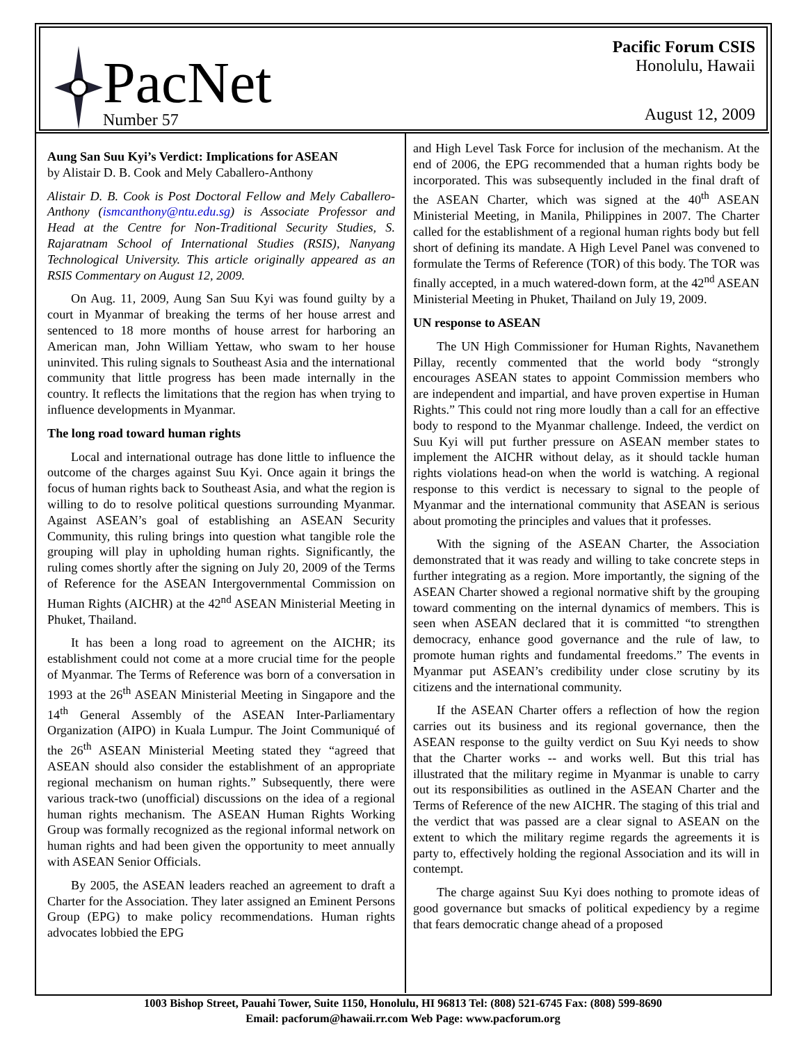PacNet
Number 57
Pacific Forum CSIS
Honolulu, Hawaii
August 12, 2009
Aung San Suu Kyi’s Verdict: Implications for ASEAN
by Alistair D. B. Cook and Mely Caballero-Anthony
Alistair D. B. Cook is Post Doctoral Fellow and Mely Caballero-Anthony (ismcanthony@ntu.edu.sg) is Associate Professor and Head at the Centre for Non-Traditional Security Studies, S. Rajaratnam School of International Studies (RSIS), Nanyang Technological University. This article originally appeared as an RSIS Commentary on August 12, 2009.
On Aug. 11, 2009, Aung San Suu Kyi was found guilty by a court in Myanmar of breaking the terms of her house arrest and sentenced to 18 more months of house arrest for harboring an American man, John William Yettaw, who swam to her house uninvited. This ruling signals to Southeast Asia and the international community that little progress has been made internally in the country. It reflects the limitations that the region has when trying to influence developments in Myanmar.
The long road toward human rights
Local and international outrage has done little to influence the outcome of the charges against Suu Kyi. Once again it brings the focus of human rights back to Southeast Asia, and what the region is willing to do to resolve political questions surrounding Myanmar. Against ASEAN’s goal of establishing an ASEAN Security Community, this ruling brings into question what tangible role the grouping will play in upholding human rights. Significantly, the ruling comes shortly after the signing on July 20, 2009 of the Terms of Reference for the ASEAN Intergovernmental Commission on Human Rights (AICHR) at the 42<sup>nd</sup> ASEAN Ministerial Meeting in Phuket, Thailand.
It has been a long road to agreement on the AICHR; its establishment could not come at a more crucial time for the people of Myanmar. The Terms of Reference was born of a conversation in 1993 at the 26<sup>th</sup> ASEAN Ministerial Meeting in Singapore and the 14<sup>th</sup> General Assembly of the ASEAN Inter-Parliamentary Organization (AIPO) in Kuala Lumpur. The Joint Communiqué of the 26<sup>th</sup> ASEAN Ministerial Meeting stated they “agreed that ASEAN should also consider the establishment of an appropriate regional mechanism on human rights.” Subsequently, there were various track-two (unofficial) discussions on the idea of a regional human rights mechanism. The ASEAN Human Rights Working Group was formally recognized as the regional informal network on human rights and had been given the opportunity to meet annually with ASEAN Senior Officials.
By 2005, the ASEAN leaders reached an agreement to draft a Charter for the Association. They later assigned an Eminent Persons Group (EPG) to make policy recommendations. Human rights advocates lobbied the EPG
and High Level Task Force for inclusion of the mechanism. At the end of 2006, the EPG recommended that a human rights body be incorporated. This was subsequently included in the final draft of the ASEAN Charter, which was signed at the 40<sup>th</sup> ASEAN Ministerial Meeting, in Manila, Philippines in 2007. The Charter called for the establishment of a regional human rights body but fell short of defining its mandate. A High Level Panel was convened to formulate the Terms of Reference (TOR) of this body. The TOR was finally accepted, in a much watered-down form, at the 42<sup>nd</sup> ASEAN Ministerial Meeting in Phuket, Thailand on July 19, 2009.
UN response to ASEAN
The UN High Commissioner for Human Rights, Navanethem Pillay, recently commented that the world body “strongly encourages ASEAN states to appoint Commission members who are independent and impartial, and have proven expertise in Human Rights.” This could not ring more loudly than a call for an effective body to respond to the Myanmar challenge. Indeed, the verdict on Suu Kyi will put further pressure on ASEAN member states to implement the AICHR without delay, as it should tackle human rights violations head-on when the world is watching. A regional response to this verdict is necessary to signal to the people of Myanmar and the international community that ASEAN is serious about promoting the principles and values that it professes.
With the signing of the ASEAN Charter, the Association demonstrated that it was ready and willing to take concrete steps in further integrating as a region. More importantly, the signing of the ASEAN Charter showed a regional normative shift by the grouping toward commenting on the internal dynamics of members. This is seen when ASEAN declared that it is committed “to strengthen democracy, enhance good governance and the rule of law, to promote human rights and fundamental freedoms.” The events in Myanmar put ASEAN’s credibility under close scrutiny by its citizens and the international community.
If the ASEAN Charter offers a reflection of how the region carries out its business and its regional governance, then the ASEAN response to the guilty verdict on Suu Kyi needs to show that the Charter works -- and works well. But this trial has illustrated that the military regime in Myanmar is unable to carry out its responsibilities as outlined in the ASEAN Charter and the Terms of Reference of the new AICHR. The staging of this trial and the verdict that was passed are a clear signal to ASEAN on the extent to which the military regime regards the agreements it is party to, effectively holding the regional Association and its will in contempt.
The charge against Suu Kyi does nothing to promote ideas of good governance but smacks of political expediency by a regime that fears democratic change ahead of a proposed
1003 Bishop Street, Pauahi Tower, Suite 1150, Honolulu, HI 96813 Tel: (808) 521-6745 Fax: (808) 599-8690
Email: pacforum@hawaii.rr.com Web Page: www.pacforum.org